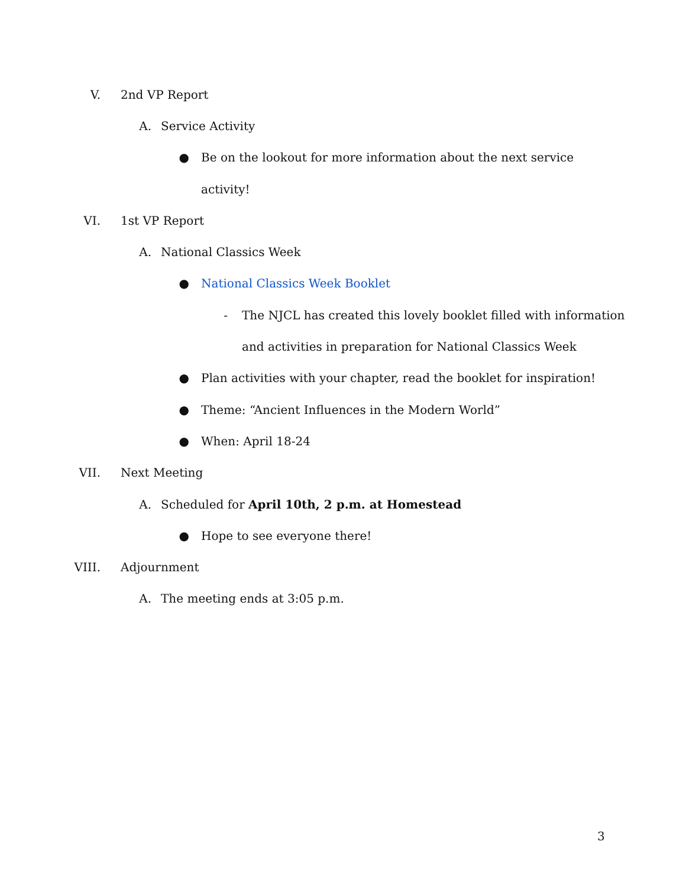V. 2nd VP Report
A. Service Activity
● Be on the lookout for more information about the next service
activity!
VI. 1st VP Report
A. National Classics Week
● National Classics Week Booklet
- The NJCL has created this lovely booklet filled with information
and activities in preparation for National Classics Week
● Plan activities with your chapter, read the booklet for inspiration!
● Theme: “Ancient Influences in the Modern World”
● When: April 18-24
VII. Next Meeting
A. Scheduled for April 10th, 2 p.m. at Homestead
● Hope to see everyone there!
VIII. Adjournment
A. The meeting ends at 3:05 p.m.
3